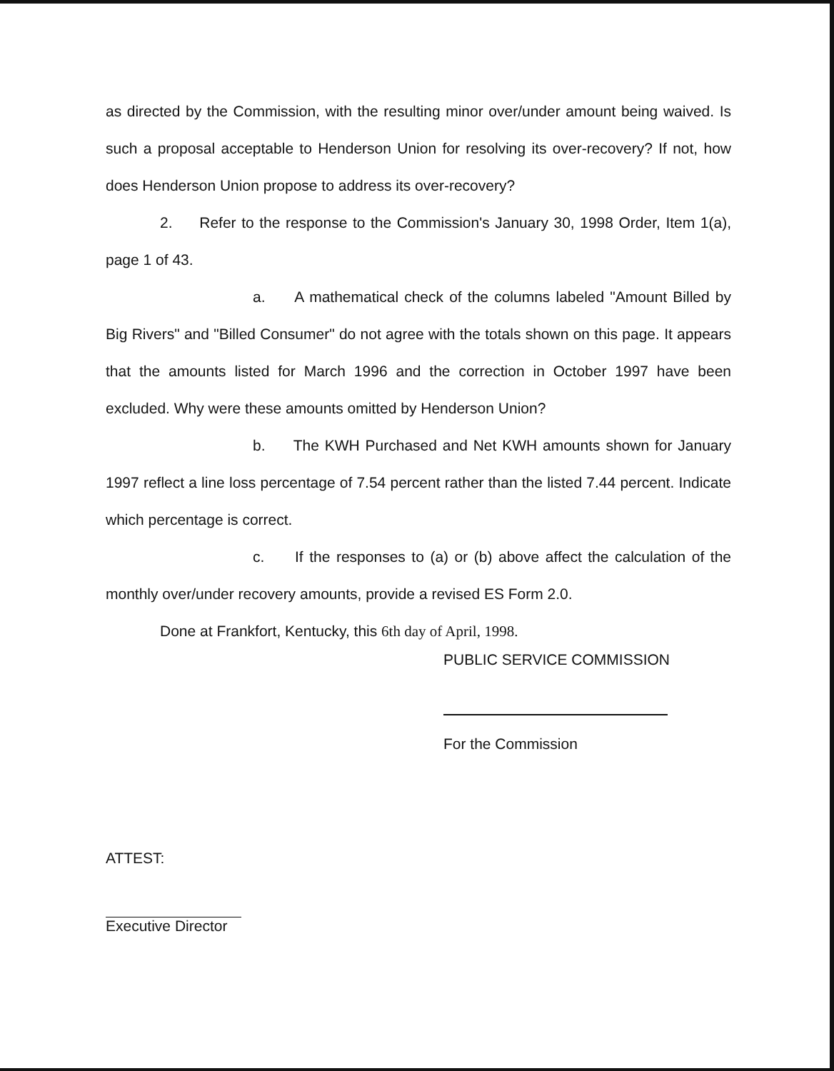as directed by the Commission, with the resulting minor over/under amount being waived. Is such a proposal acceptable to Henderson Union for resolving its over-recovery? If not, how does Henderson Union propose to address its over-recovery?
2. Refer to the response to the Commission's January 30, 1998 Order, Item 1(a), page 1 of 43.
a. A mathematical check of the columns labeled "Amount Billed by Big Rivers" and "Billed Consumer" do not agree with the totals shown on this page. It appears that the amounts listed for March 1996 and the correction in October 1997 have been excluded. Why were these amounts omitted by Henderson Union?
b. The KWH Purchased and Net KWH amounts shown for January 1997 reflect a line loss percentage of 7.54 percent rather than the listed 7.44 percent. Indicate which percentage is correct.
c. If the responses to (a) or (b) above affect the calculation of the monthly over/under recovery amounts, provide a revised ES Form 2.0.
Done at Frankfort, Kentucky, this 6th day of April, 1998.
PUBLIC SERVICE COMMISSION
For the Commission
ATTEST:
Executive Director